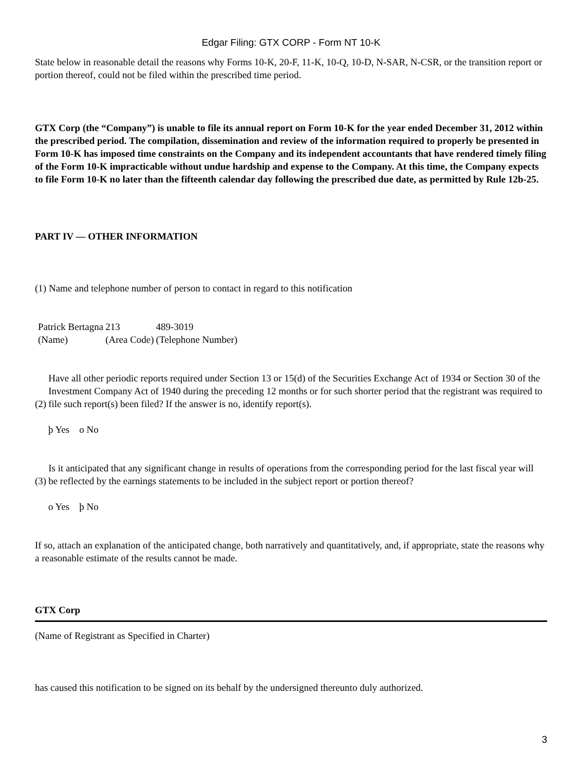Edgar Filing: GTX CORP - Form NT 10-K
State below in reasonable detail the reasons why Forms 10-K, 20-F, 11-K, 10-Q, 10-D, N-SAR, N-CSR, or the transition report or portion thereof, could not be filed within the prescribed time period.
GTX Corp (the “Company”) is unable to file its annual report on Form 10-K for the year ended December 31, 2012 within the prescribed period. The compilation, dissemination and review of the information required to properly be presented in Form 10-K has imposed time constraints on the Company and its independent accountants that have rendered timely filing of the Form 10-K impracticable without undue hardship and expense to the Company. At this time, the Company expects to file Form 10-K no later than the fifteenth calendar day following the prescribed due date, as permitted by Rule 12b-25.
PART IV — OTHER INFORMATION
(1) Name and telephone number of person to contact in regard to this notification
| Patrick Bertagna | 213 | 489-3019 |
| (Name) | (Area Code) | (Telephone Number) |
| (2) | Have all other periodic reports required under Section 13 or 15(d) of the Securities Exchange Act of 1934 or Section 30 of the Investment Company Act of 1940 during the preceding 12 months or for such shorter period that the registrant was required to file such report(s) been filed? If the answer is no, identify report(s). |
þ Yes o No
| (3) | Is it anticipated that any significant change in results of operations from the corresponding period for the last fiscal year will be reflected by the earnings statements to be included in the subject report or portion thereof? |
o Yes þ No
If so, attach an explanation of the anticipated change, both narratively and quantitatively, and, if appropriate, state the reasons why a reasonable estimate of the results cannot be made.
GTX Corp
(Name of Registrant as Specified in Charter)
has caused this notification to be signed on its behalf by the undersigned thereunto duly authorized.
3